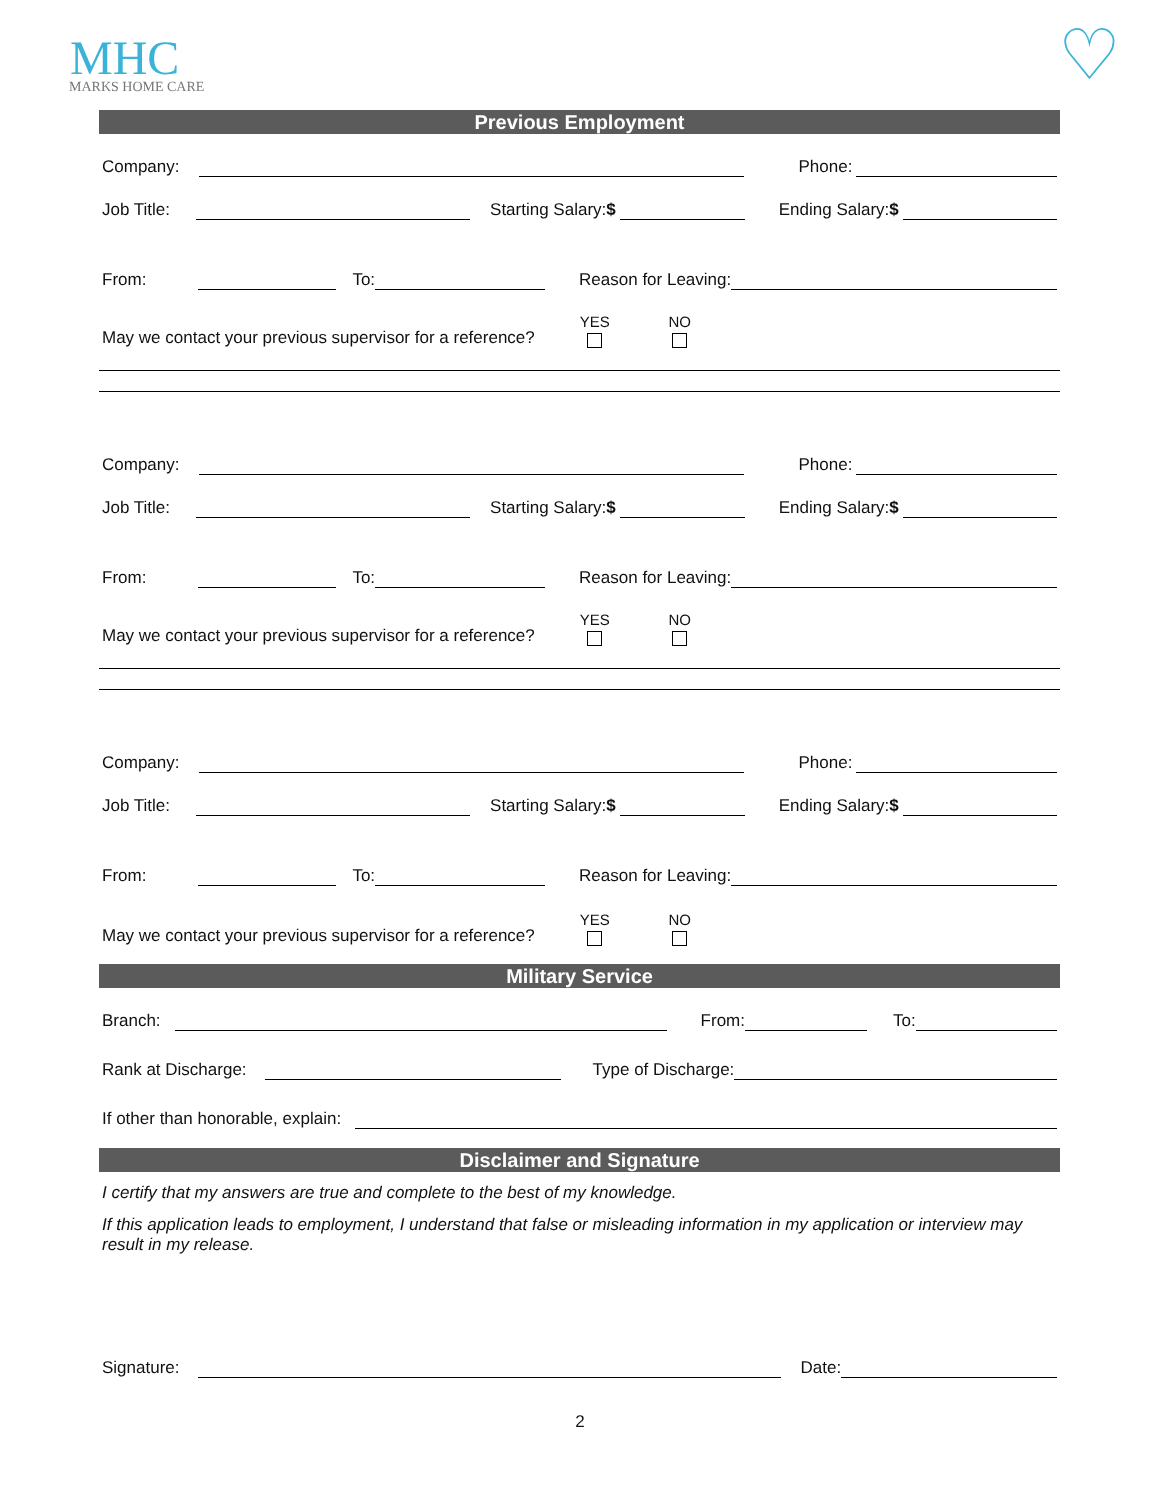MHC
MARKS HOME CARE ♡
Previous Employment
Company: Phone:
Job Title: Starting Salary:$ Ending Salary:$
From: To: Reason for Leaving:
May we contact your previous supervisor for a reference? YES NO
Company: Phone:
Job Title: Starting Salary:$ Ending Salary:$
From: To: Reason for Leaving:
May we contact your previous supervisor for a reference? YES NO
Company: Phone:
Job Title: Starting Salary:$ Ending Salary:$
From: To: Reason for Leaving:
May we contact your previous supervisor for a reference? YES NO
Military Service
Branch: From: To:
Rank at Discharge: Type of Discharge:
If other than honorable, explain:
Disclaimer and Signature
I certify that my answers are true and complete to the best of my knowledge.
If this application leads to employment, I understand that false or misleading information in my application or interview may result in my release.
Signature: Date:
2